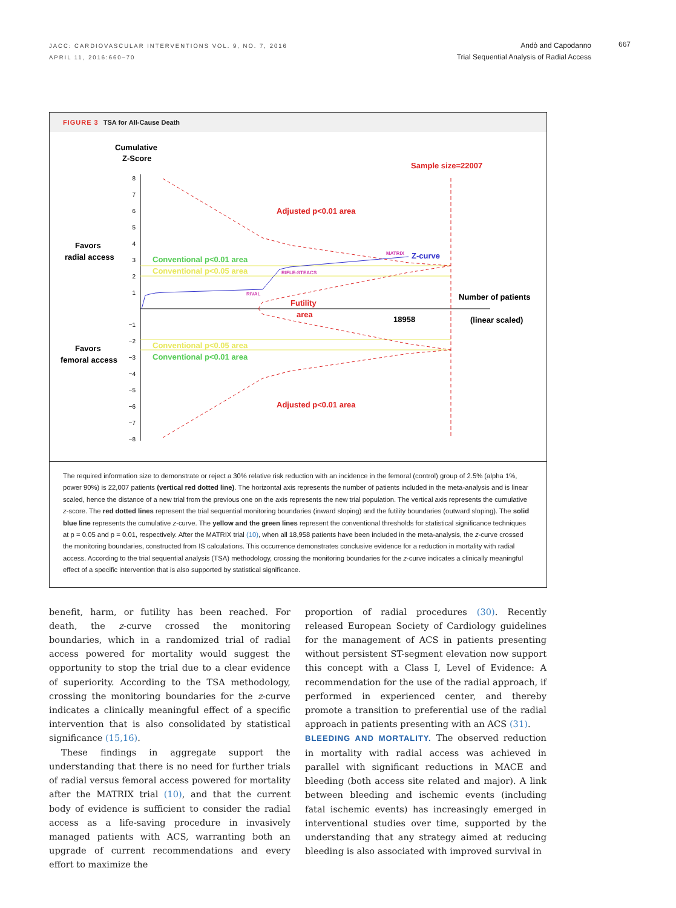JACC: CARDIOVASCULAR INTERVENTIONS VOL. 9, NO. 7, 2016
APRIL 11, 2016:660–70
Andò and Capodanno
Trial Sequential Analysis of Radial Access
667
FIGURE 3 TSA for All-Cause Death
Cumulative
Z-Score
8
7
6
5
4
3
2
1
−1
−2
−3
−4
−5
−6
−7
−8
Favors
radial access
Favors
femoral access
Sample size=22007
Adjusted p<0.01 area
Adjusted p<0.01 area
Futility
area
Conventional p<0.01 area
Conventional p<0.01 area
Conventional p<0.05 area
Conventional p<0.05 area
MATRIX
RIFLE-STEACS
RIVAL
Z-curve
Number of patients
18958
(linear scaled)
The required information size to demonstrate or reject a 30% relative risk reduction with an incidence in the femoral (control) group of 2.5% (alpha 1%, power 90%) is 22,007 patients (vertical red dotted line). The horizontal axis represents the number of patients included in the meta-analysis and is linear scaled, hence the distance of a new trial from the previous one on the axis represents the new trial population. The vertical axis represents the cumulative z-score. The red dotted lines represent the trial sequential monitoring boundaries (inward sloping) and the futility boundaries (outward sloping). The solid blue line represents the cumulative z-curve. The yellow and the green lines represent the conventional thresholds for statistical significance techniques at p = 0.05 and p = 0.01, respectively. After the MATRIX trial (10), when all 18,958 patients have been included in the meta-analysis, the z-curve crossed the monitoring boundaries, constructed from IS calculations. This occurrence demonstrates conclusive evidence for a reduction in mortality with radial access. According to the trial sequential analysis (TSA) methodology, crossing the monitoring boundaries for the z-curve indicates a clinically meaningful effect of a specific intervention that is also supported by statistical significance.
benefit, harm, or futility has been reached. For death, the z-curve crossed the monitoring boundaries, which in a randomized trial of radial access powered for mortality would suggest the opportunity to stop the trial due to a clear evidence of superiority. According to the TSA methodology, crossing the monitoring boundaries for the z-curve indicates a clinically meaningful effect of a specific intervention that is also consolidated by statistical significance (15,16).
These findings in aggregate support the understanding that there is no need for further trials of radial versus femoral access powered for mortality after the MATRIX trial (10), and that the current body of evidence is sufficient to consider the radial access as a life-saving procedure in invasively managed patients with ACS, warranting both an upgrade of current recommendations and every effort to maximize the
proportion of radial procedures (30). Recently released European Society of Cardiology guidelines for the management of ACS in patients presenting without persistent ST-segment elevation now support this concept with a Class I, Level of Evidence: A recommendation for the use of the radial approach, if performed in experienced center, and thereby promote a transition to preferential use of the radial approach in patients presenting with an ACS (31).
BLEEDING AND MORTALITY. The observed reduction in mortality with radial access was achieved in parallel with significant reductions in MACE and bleeding (both access site related and major). A link between bleeding and ischemic events (including fatal ischemic events) has increasingly emerged in interventional studies over time, supported by the understanding that any strategy aimed at reducing bleeding is also associated with improved survival in